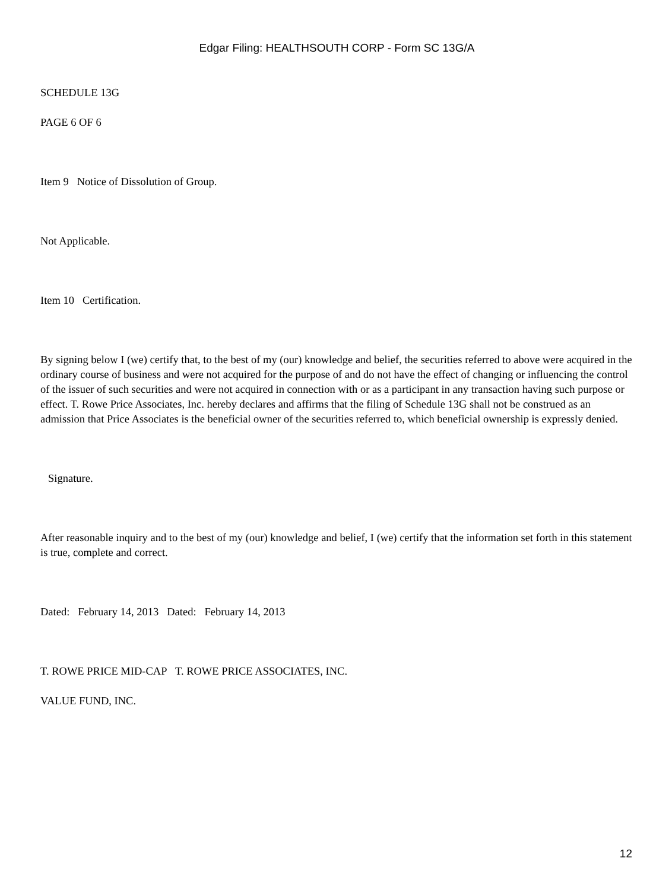Edgar Filing: HEALTHSOUTH CORP - Form SC 13G/A
SCHEDULE 13G
PAGE 6 OF 6
Item 9 Notice of Dissolution of Group.
Not Applicable.
Item 10 Certification.
By signing below I (we) certify that, to the best of my (our) knowledge and belief, the securities referred to above were acquired in the ordinary course of business and were not acquired for the purpose of and do not have the effect of changing or influencing the control of the issuer of such securities and were not acquired in connection with or as a participant in any transaction having such purpose or effect. T. Rowe Price Associates, Inc. hereby declares and affirms that the filing of Schedule 13G shall not be construed as an admission that Price Associates is the beneficial owner of the securities referred to, which beneficial ownership is expressly denied.
Signature.
After reasonable inquiry and to the best of my (our) knowledge and belief, I (we) certify that the information set forth in this statement is true, complete and correct.
Dated: February 14, 2013 Dated: February 14, 2013
T. ROWE PRICE MID-CAP T. ROWE PRICE ASSOCIATES, INC.
VALUE FUND, INC.
12